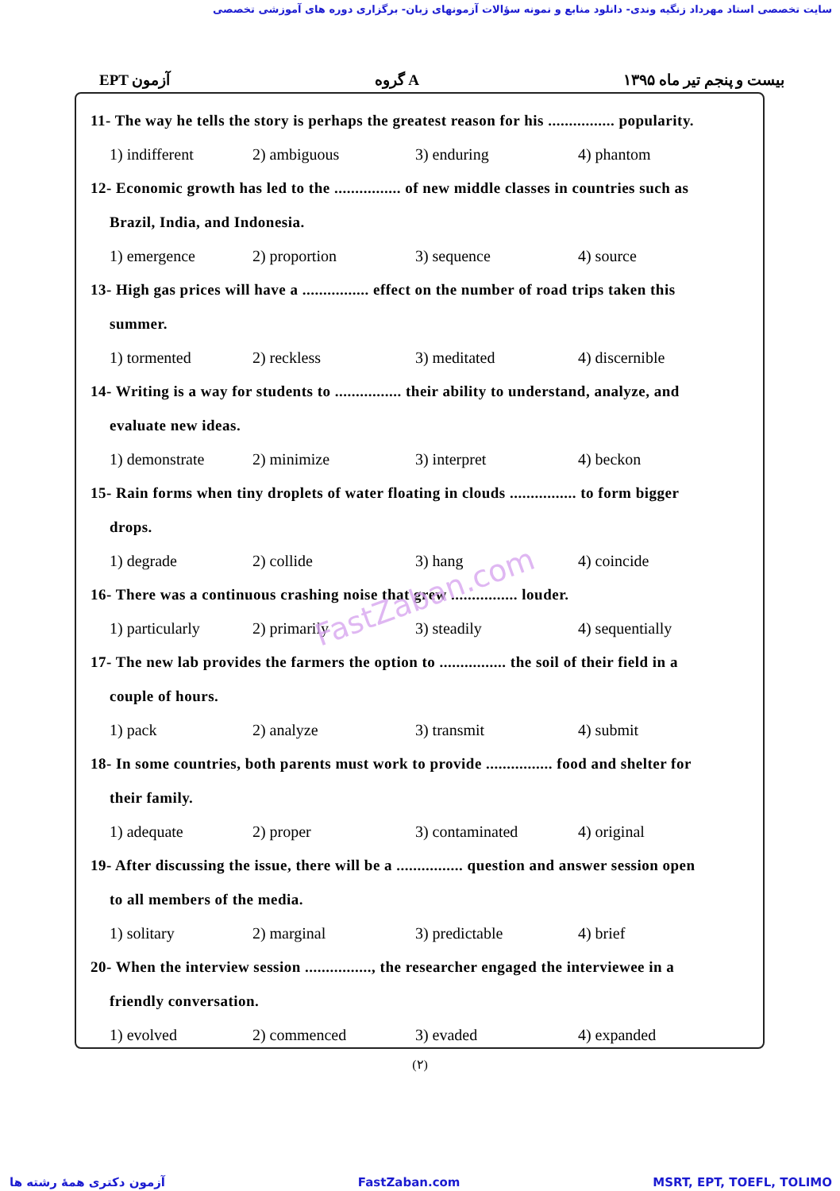سایت تخصصی استاد مهرداد زنگیه وندی- دانلود منابع و نمونه سؤالات آزمونهای زبان- برگزاری دوره های آموزشی تخصصی
EPT آزمون گروه A بیست و پنجم تیر ماه ۱۳۹۵
11- The way he tells the story is perhaps the greatest reason for his ................ popularity.
1) indifferent 2) ambiguous 3) enduring 4) phantom
12- Economic growth has led to the ................ of new middle classes in countries such as
Brazil, India, and Indonesia.
1) emergence 2) proportion 3) sequence 4) source
13- High gas prices will have a ................ effect on the number of road trips taken this
summer.
1) tormented 2) reckless 3) meditated 4) discernible
14- Writing is a way for students to ................ their ability to understand, analyze, and
evaluate new ideas.
1) demonstrate 2) minimize 3) interpret 4) beckon
15- Rain forms when tiny droplets of water floating in clouds ................ to form bigger
drops.
1) degrade 2) collide 3) hang 4) coincide
16- There was a continuous crashing noise that grew ................ louder.
1) particularly 2) primarily 3) steadily 4) sequentially
17- The new lab provides the farmers the option to ................ the soil of their field in a
couple of hours.
1) pack 2) analyze 3) transmit 4) submit
18- In some countries, both parents must work to provide ................ food and shelter for
their family.
1) adequate 2) proper 3) contaminated 4) original
19- After discussing the issue, there will be a ................ question and answer session open
to all members of the media.
1) solitary 2) marginal 3) predictable 4) brief
20- When the interview session ................, the researcher engaged the interviewee in a
friendly conversation.
1) evolved 2) commenced 3) evaded 4) expanded
(۲)
FastZaban.com
آزمون دکتری همهٔ رشته ها FastZaban.com MSRT, EPT, TOEFL, TOLIMO